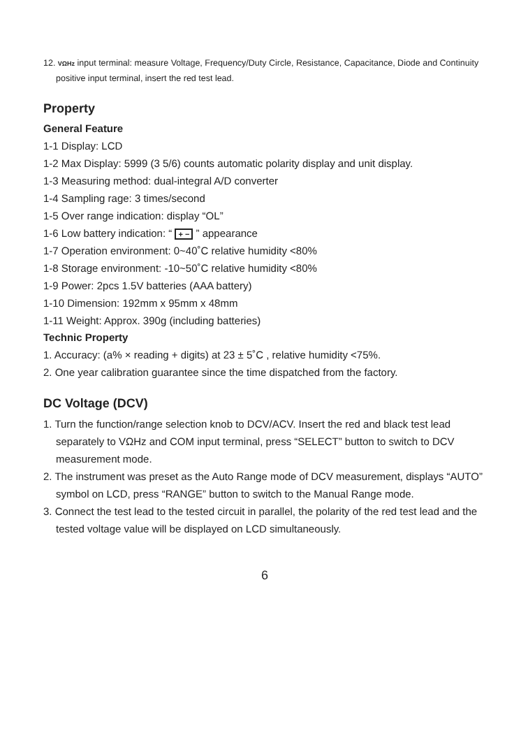12. VΩHz input terminal: measure Voltage, Frequency/Duty Circle, Resistance, Capacitance, Diode and Continuity positive input terminal, insert the red test lead.
Property
General Feature
1-1 Display: LCD
1-2 Max Display: 5999 (3 5/6) counts automatic polarity display and unit display.
1-3 Measuring method: dual-integral A/D converter
1-4 Sampling rage: 3 times/second
1-5 Over range indication: display “OL”
1-6 Low battery indication: “ + − ” appearance
1-7 Operation environment: 0~40˚C relative humidity <80%
1-8 Storage environment: -10~50˚C relative humidity <80%
1-9 Power: 2pcs 1.5V batteries (AAA battery)
1-10 Dimension: 192mm x 95mm x 48mm
1-11 Weight: Approx. 390g (including batteries)
Technic Property
1. Accuracy: (a% × reading + digits) at 23 ± 5˚C , relative humidity <75%.
2. One year calibration guarantee since the time dispatched from the factory.
DC Voltage (DCV)
1. Turn the function/range selection knob to DCV/ACV. Insert the red and black test lead separately to VΩHz and COM input terminal, press “SELECT” button to switch to DCV measurement mode.
2. The instrument was preset as the Auto Range mode of DCV measurement, displays “AUTO” symbol on LCD, press “RANGE” button to switch to the Manual Range mode.
3. Connect the test lead to the tested circuit in parallel, the polarity of the red test lead and the tested voltage value will be displayed on LCD simultaneously.
6